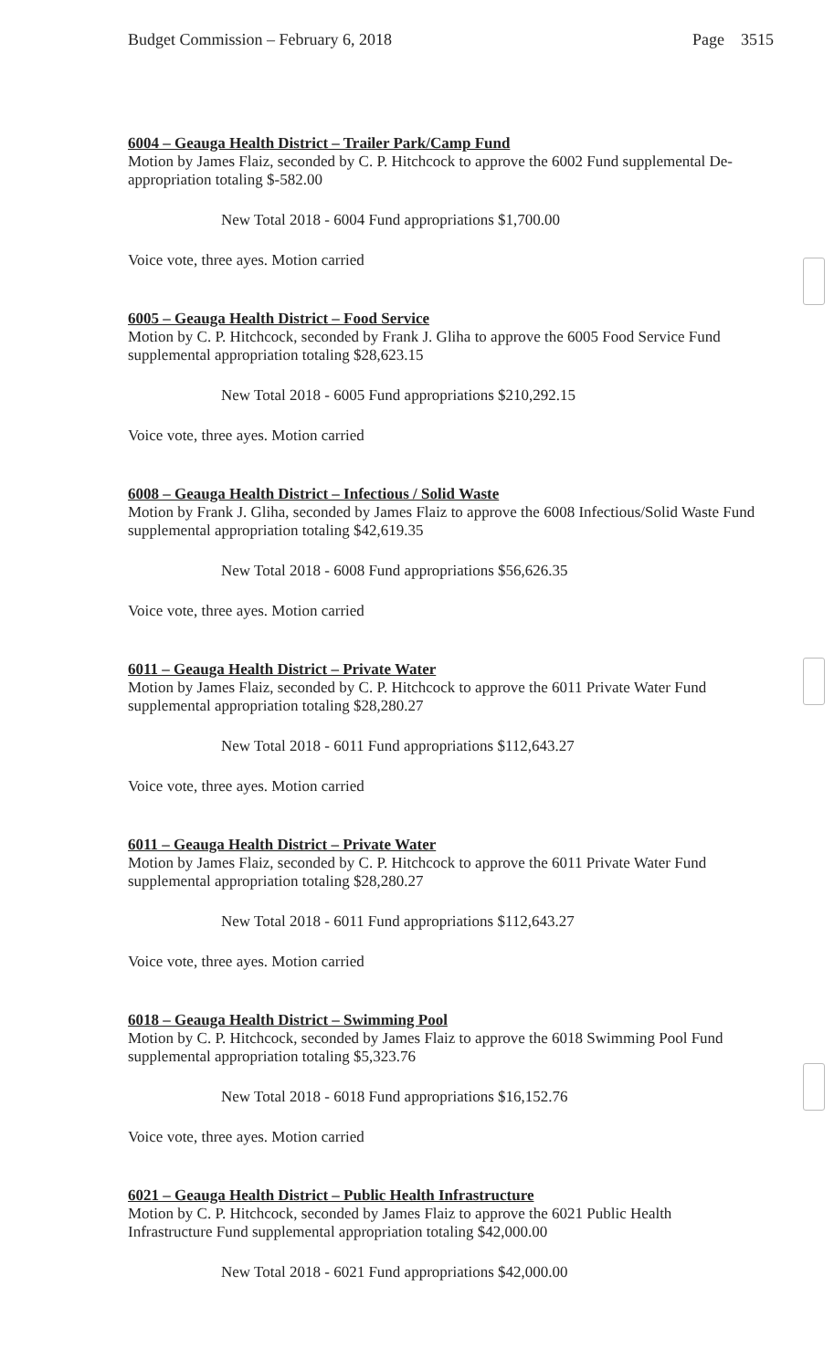Budget Commission – February 6, 2018 Page 3515
6004 – Geauga Health District – Trailer Park/Camp Fund
Motion by James Flaiz, seconded by C. P. Hitchcock to approve the 6002 Fund supplemental De-appropriation totaling $-582.00
New Total 2018 - 6004 Fund appropriations $1,700.00
Voice vote, three ayes. Motion carried
6005 – Geauga Health District – Food Service
Motion by C. P. Hitchcock, seconded by Frank J. Gliha to approve the 6005 Food Service Fund supplemental appropriation totaling $28,623.15
New Total 2018 - 6005 Fund appropriations $210,292.15
Voice vote, three ayes. Motion carried
6008 – Geauga Health District – Infectious / Solid Waste
Motion by Frank J. Gliha, seconded by James Flaiz to approve the 6008 Infectious/Solid Waste Fund supplemental appropriation totaling $42,619.35
New Total 2018 - 6008 Fund appropriations $56,626.35
Voice vote, three ayes. Motion carried
6011 – Geauga Health District – Private Water
Motion by James Flaiz, seconded by C. P. Hitchcock to approve the 6011 Private Water Fund supplemental appropriation totaling $28,280.27
New Total 2018 - 6011 Fund appropriations $112,643.27
Voice vote, three ayes. Motion carried
6011 – Geauga Health District – Private Water
Motion by James Flaiz, seconded by C. P. Hitchcock to approve the 6011 Private Water Fund supplemental appropriation totaling $28,280.27
New Total 2018 - 6011 Fund appropriations $112,643.27
Voice vote, three ayes. Motion carried
6018 – Geauga Health District – Swimming Pool
Motion by C. P. Hitchcock, seconded by James Flaiz to approve the 6018 Swimming Pool Fund supplemental appropriation totaling $5,323.76
New Total 2018 - 6018 Fund appropriations $16,152.76
Voice vote, three ayes. Motion carried
6021 – Geauga Health District – Public Health Infrastructure
Motion by C. P. Hitchcock, seconded by James Flaiz to approve the 6021 Public Health Infrastructure Fund supplemental appropriation totaling $42,000.00
New Total 2018 - 6021 Fund appropriations $42,000.00